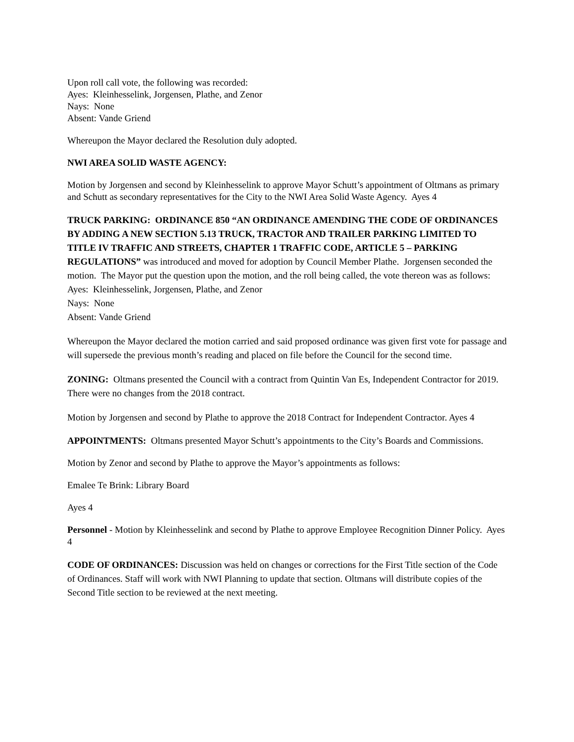Upon roll call vote, the following was recorded:
Ayes: Kleinhesselink, Jorgensen, Plathe, and Zenor
Nays: None
Absent: Vande Griend
Whereupon the Mayor declared the Resolution duly adopted.
NWI AREA SOLID WASTE AGENCY:
Motion by Jorgensen and second by Kleinhesselink to approve Mayor Schutt’s appointment of Oltmans as primary and Schutt as secondary representatives for the City to the NWI Area Solid Waste Agency. Ayes 4
TRUCK PARKING: ORDINANCE 850 “AN ORDINANCE AMENDING THE CODE OF ORDINANCES BY ADDING A NEW SECTION 5.13 TRUCK, TRACTOR AND TRAILER PARKING LIMITED TO TITLE IV TRAFFIC AND STREETS, CHAPTER 1 TRAFFIC CODE, ARTICLE 5 – PARKING REGULATIONS” was introduced and moved for adoption by Council Member Plathe. Jorgensen seconded the motion. The Mayor put the question upon the motion, and the roll being called, the vote thereon was as follows:
Ayes: Kleinhesselink, Jorgensen, Plathe, and Zenor
Nays: None
Absent: Vande Griend
Whereupon the Mayor declared the motion carried and said proposed ordinance was given first vote for passage and will supersede the previous month’s reading and placed on file before the Council for the second time.
ZONING: Oltmans presented the Council with a contract from Quintin Van Es, Independent Contractor for 2019. There were no changes from the 2018 contract.
Motion by Jorgensen and second by Plathe to approve the 2018 Contract for Independent Contractor. Ayes 4
APPOINTMENTS: Oltmans presented Mayor Schutt’s appointments to the City’s Boards and Commissions.
Motion by Zenor and second by Plathe to approve the Mayor’s appointments as follows:
Emalee Te Brink: Library Board
Ayes 4
Personnel - Motion by Kleinhesselink and second by Plathe to approve Employee Recognition Dinner Policy. Ayes 4
CODE OF ORDINANCES: Discussion was held on changes or corrections for the First Title section of the Code of Ordinances. Staff will work with NWI Planning to update that section. Oltmans will distribute copies of the Second Title section to be reviewed at the next meeting.